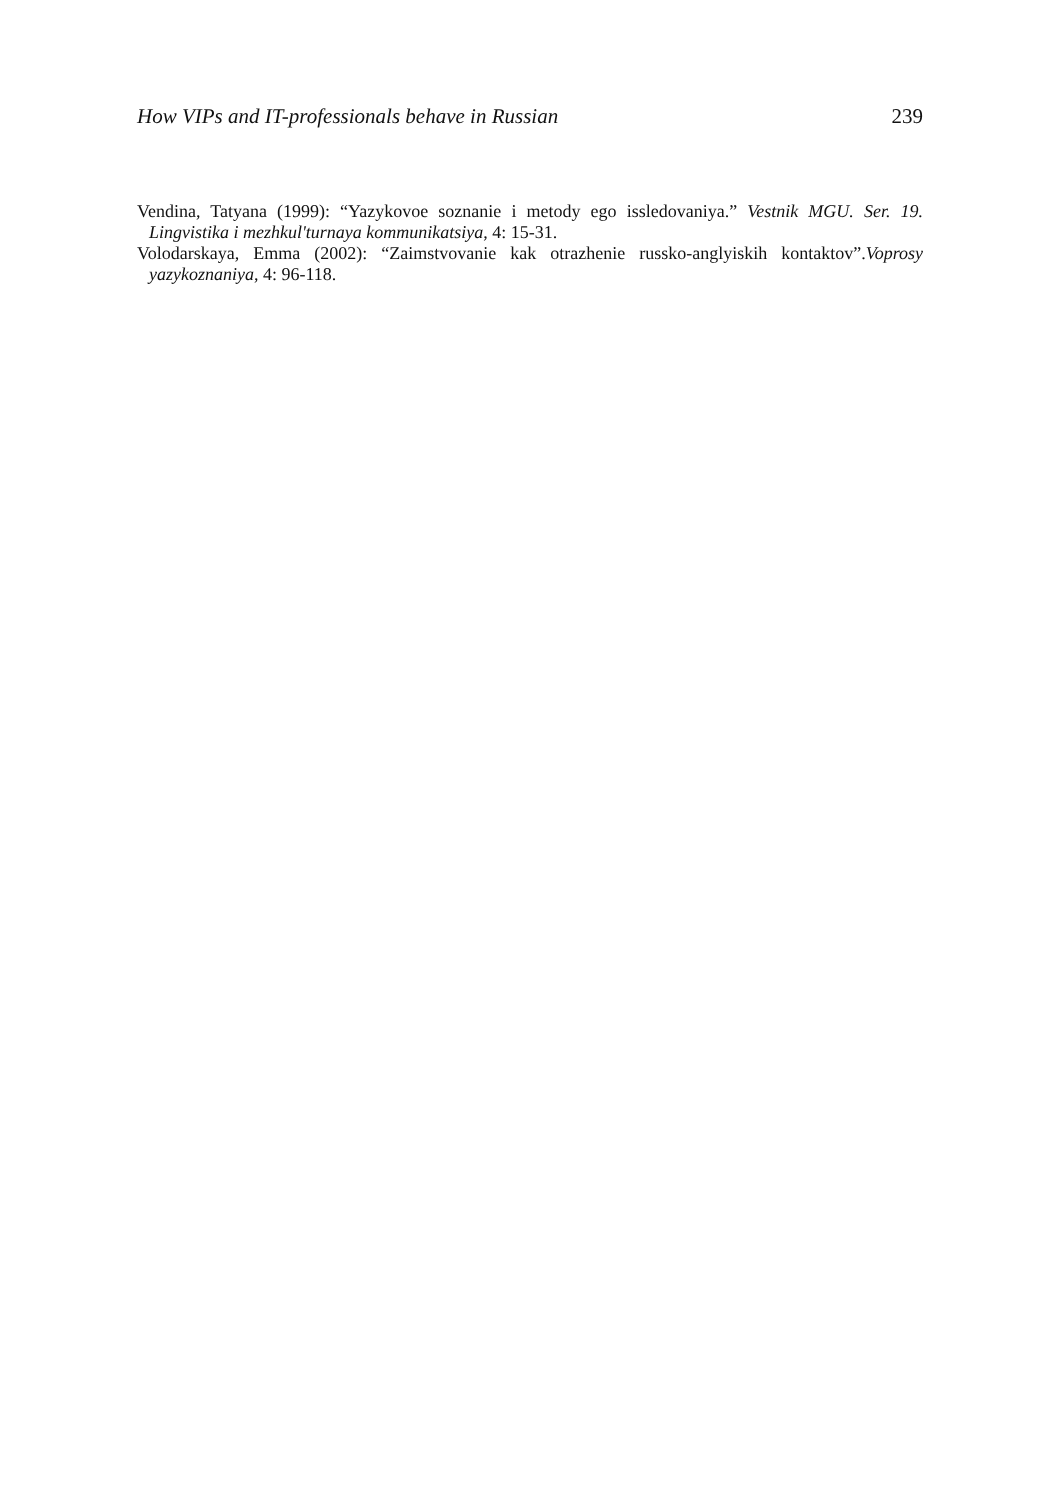How VIPs and IT-professionals behave in Russian 239
Vendina, Tatyana (1999): “Yazykovoe soznanie i metody ego issledovaniya.” Vestnik MGU. Ser. 19. Lingvistika i mezhkul'turnaya kommunikatsiya, 4: 15-31.
Volodarskaya, Emma (2002): “Zaimstvovanie kak otrazhenie russko-anglyiskih kontaktov”.Voprosy yazykoznaniya, 4: 96-118.